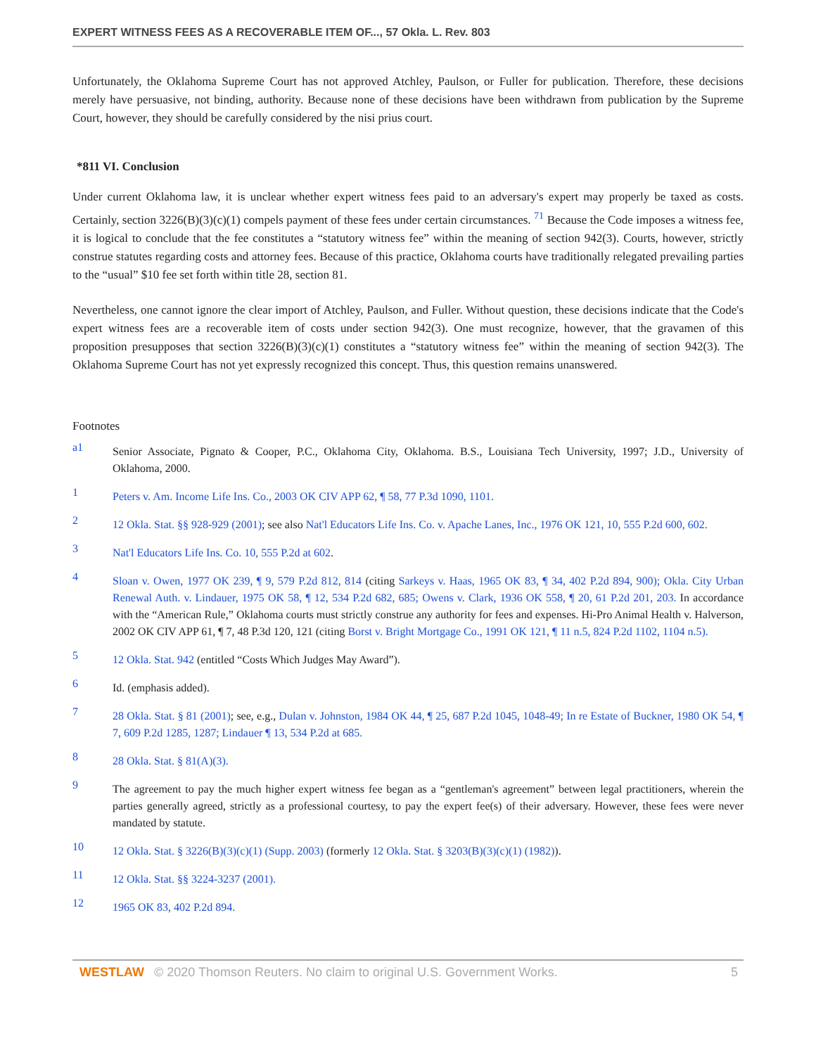EXPERT WITNESS FEES AS A RECOVERABLE ITEM OF..., 57 Okla. L. Rev. 803
Unfortunately, the Oklahoma Supreme Court has not approved Atchley, Paulson, or Fuller for publication. Therefore, these decisions merely have persuasive, not binding, authority. Because none of these decisions have been withdrawn from publication by the Supreme Court, however, they should be carefully considered by the nisi prius court.
*811 VI. Conclusion
Under current Oklahoma law, it is unclear whether expert witness fees paid to an adversary's expert may properly be taxed as costs. Certainly, section 3226(B)(3)(c)(1) compels payment of these fees under certain circumstances. <sup>71</sup> Because the Code imposes a witness fee, it is logical to conclude that the fee constitutes a “statutory witness fee” within the meaning of section 942(3). Courts, however, strictly construe statutes regarding costs and attorney fees. Because of this practice, Oklahoma courts have traditionally relegated prevailing parties to the “usual” $10 fee set forth within title 28, section 81.
Nevertheless, one cannot ignore the clear import of Atchley, Paulson, and Fuller. Without question, these decisions indicate that the Code's expert witness fees are a recoverable item of costs under section 942(3). One must recognize, however, that the gravamen of this proposition presupposes that section 3226(B)(3)(c)(1) constitutes a “statutory witness fee” within the meaning of section 942(3). The Oklahoma Supreme Court has not yet expressly recognized this concept. Thus, this question remains unanswered.
Footnotes
a1 Senior Associate, Pignato & Cooper, P.C., Oklahoma City, Oklahoma. B.S., Louisiana Tech University, 1997; J.D., University of Oklahoma, 2000.
1 Peters v. Am. Income Life Ins. Co., 2003 OK CIV APP 62, ¶ 58, 77 P.3d 1090, 1101.
2 12 Okla. Stat. §§ 928-929 (2001); see also Nat'l Educators Life Ins. Co. v. Apache Lanes, Inc., 1976 OK 121, 10, 555 P.2d 600, 602.
3 Nat'l Educators Life Ins. Co. 10, 555 P.2d at 602.
4 Sloan v. Owen, 1977 OK 239, ¶ 9, 579 P.2d 812, 814 (citing Sarkeys v. Haas, 1965 OK 83, ¶ 34, 402 P.2d 894, 900); Okla. City Urban Renewal Auth. v. Lindauer, 1975 OK 58, ¶ 12, 534 P.2d 682, 685; Owens v. Clark, 1936 OK 558, ¶ 20, 61 P.2d 201, 203. In accordance with the “American Rule,” Oklahoma courts must strictly construe any authority for fees and expenses. Hi-Pro Animal Health v. Halverson, 2002 OK CIV APP 61, ¶ 7, 48 P.3d 120, 121 (citing Borst v. Bright Mortgage Co., 1991 OK 121, ¶ 11 n.5, 824 P.2d 1102, 1104 n.5).
5 12 Okla. Stat. 942 (entitled “Costs Which Judges May Award”).
6 Id. (emphasis added).
7 28 Okla. Stat. § 81 (2001); see, e.g., Dulan v. Johnston, 1984 OK 44, ¶ 25, 687 P.2d 1045, 1048-49; In re Estate of Buckner, 1980 OK 54, ¶ 7, 609 P.2d 1285, 1287; Lindauer ¶ 13, 534 P.2d at 685.
8 28 Okla. Stat. § 81(A)(3).
9 The agreement to pay the much higher expert witness fee began as a “gentleman's agreement” between legal practitioners, wherein the parties generally agreed, strictly as a professional courtesy, to pay the expert fee(s) of their adversary. However, these fees were never mandated by statute.
10 12 Okla. Stat. § 3226(B)(3)(c)(1) (Supp. 2003) (formerly 12 Okla. Stat. § 3203(B)(3)(c)(1) (1982)).
11 12 Okla. Stat. §§ 3224-3237 (2001).
12 1965 OK 83, 402 P.2d 894.
WESTLAW © 2020 Thomson Reuters. No claim to original U.S. Government Works. 5